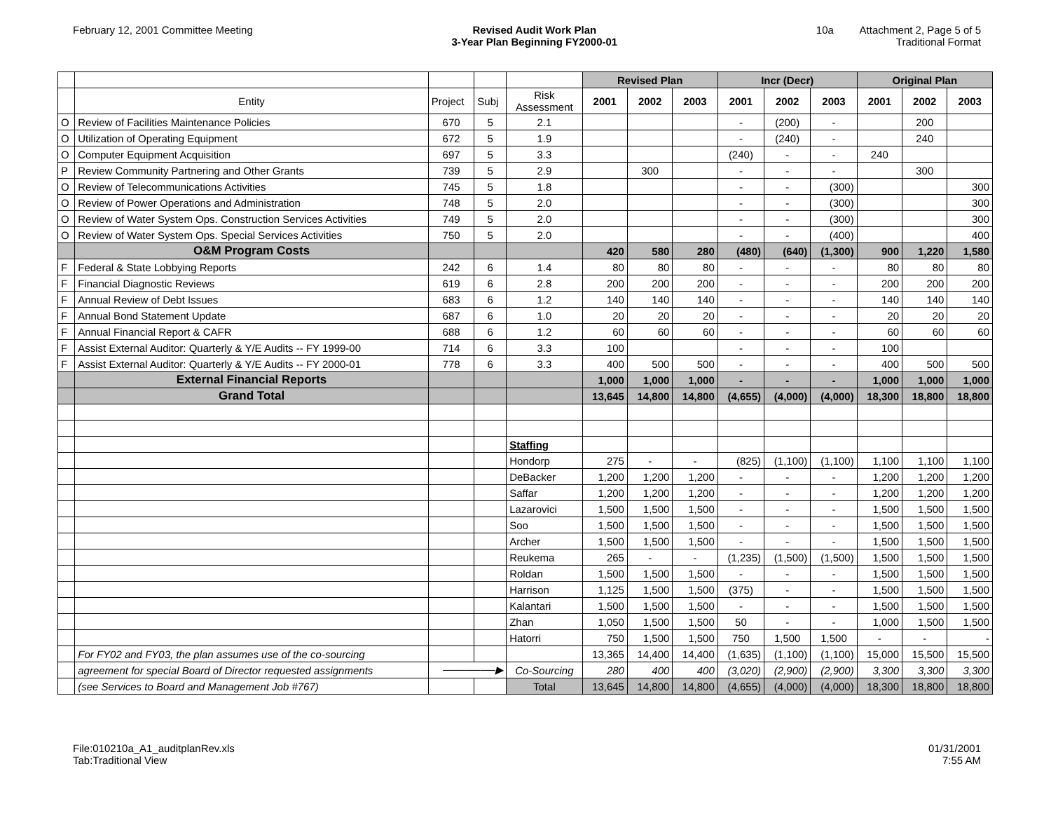February 12, 2001 Committee Meeting
Revised Audit Work Plan
3-Year Plan Beginning FY2000-01
10a Attachment 2, Page 5 of 5
Traditional Format
| | | | | | Revised Plan | | | Incr (Decr) | | | Original Plan | | |
| | Entity | Project | Subj | Risk Assessment | 2001 | 2002 | 2003 | 2001 | 2002 | 2003 | 2001 | 2002 | 2003 |
| O | Review of Facilities Maintenance Policies | 670 | 5 | 2.1 | | | | - | (200) | - | | 200 | |
| O | Utilization of Operating Equipment | 672 | 5 | 1.9 | | | | - | (240) | - | | 240 | |
| O | Computer Equipment Acquisition | 697 | 5 | 3.3 | | | | (240) | - | - | 240 | | |
| P | Review Community Partnering and Other Grants | 739 | 5 | 2.9 | | 300 | | - | - | - | | 300 | |
| O | Review of Telecommunications Activities | 745 | 5 | 1.8 | | | | - | - | (300) | | | 300 |
| O | Review of Power Operations and Administration | 748 | 5 | 2.0 | | | | - | - | (300) | | | 300 |
| O | Review of Water System Ops. Construction Services Activities | 749 | 5 | 2.0 | | | | - | - | (300) | | | 300 |
| O | Review of Water System Ops. Special Services Activities | 750 | 5 | 2.0 | | | | - | - | (400) | | | 400 |
| | O&M Program Costs | | | | 420 | 580 | 280 | (480) | (640) | (1,300) | 900 | 1,220 | 1,580 |
| F | Federal & State Lobbying Reports | 242 | 6 | 1.4 | 80 | 80 | 80 | - | - | - | 80 | 80 | 80 |
| F | Financial Diagnostic Reviews | 619 | 6 | 2.8 | 200 | 200 | 200 | - | - | - | 200 | 200 | 200 |
| F | Annual Review of Debt Issues | 683 | 6 | 1.2 | 140 | 140 | 140 | - | - | - | 140 | 140 | 140 |
| F | Annual Bond Statement Update | 687 | 6 | 1.0 | 20 | 20 | 20 | - | - | - | 20 | 20 | 20 |
| F | Annual Financial Report & CAFR | 688 | 6 | 1.2 | 60 | 60 | 60 | - | - | - | 60 | 60 | 60 |
| F | Assist External Auditor: Quarterly & Y/E Audits -- FY 1999-00 | 714 | 6 | 3.3 | 100 | | | - | - | - | 100 | | |
| F | Assist External Auditor: Quarterly & Y/E Audits -- FY 2000-01 | 778 | 6 | 3.3 | 400 | 500 | 500 | - | - | - | 400 | 500 | 500 |
| | External Financial Reports | | | | 1,000 | 1,000 | 1,000 | - | - | - | 1,000 | 1,000 | 1,000 |
| | Grand Total | | | | 13,645 | 14,800 | 14,800 | (4,655) | (4,000) | (4,000) | 18,300 | 18,800 | 18,800 |
| | | | | Staffing | | | | | | | | | |
| | | | | Hondorp | 275 | - | - | (825) | (1,100) | (1,100) | 1,100 | 1,100 | 1,100 |
| | | | | DeBacker | 1,200 | 1,200 | 1,200 | - | - | - | 1,200 | 1,200 | 1,200 |
| | | | | Saffar | 1,200 | 1,200 | 1,200 | - | - | - | 1,200 | 1,200 | 1,200 |
| | | | | Lazarovici | 1,500 | 1,500 | 1,500 | - | - | - | 1,500 | 1,500 | 1,500 |
| | | | | Soo | 1,500 | 1,500 | 1,500 | - | - | - | 1,500 | 1,500 | 1,500 |
| | | | | Archer | 1,500 | 1,500 | 1,500 | - | - | - | 1,500 | 1,500 | 1,500 |
| | | | | Reukema | 265 | - | - | (1,235) | (1,500) | (1,500) | 1,500 | 1,500 | 1,500 |
| | | | | Roldan | 1,500 | 1,500 | 1,500 | - | - | - | 1,500 | 1,500 | 1,500 |
| | | | | Harrison | 1,125 | 1,500 | 1,500 | (375) | - | - | 1,500 | 1,500 | 1,500 |
| | | | | Kalantari | 1,500 | 1,500 | 1,500 | - | - | - | 1,500 | 1,500 | 1,500 |
| | | | | Zhan | 1,050 | 1,500 | 1,500 | 50 | - | - | 1,000 | 1,500 | 1,500 |
| | | | | Hatorri | 750 | 1,500 | 1,500 | 750 | 1,500 | 1,500 | - | - | - |
| | For FY02 and FY03, the plan assumes use of the co-sourcing | | | | 13,365 | 14,400 | 14,400 | (1,635) | (1,100) | (1,100) | 15,000 | 15,500 | 15,500 |
| | agreement for special Board of Director requested assignments | ───────▶ | | Co-Sourcing | 280 | 400 | 400 | (3,020) | (2,900) | (2,900) | 3,300 | 3,300 | 3,300 |
| | (see Services to Board and Management Job #767) | | | Total | 13,645 | 14,800 | 14,800 | (4,655) | (4,000) | (4,000) | 18,300 | 18,800 | 18,800 |
File:010210a_A1_auditplanRev.xls
Tab:Traditional View
01/31/2001
7:55 AM